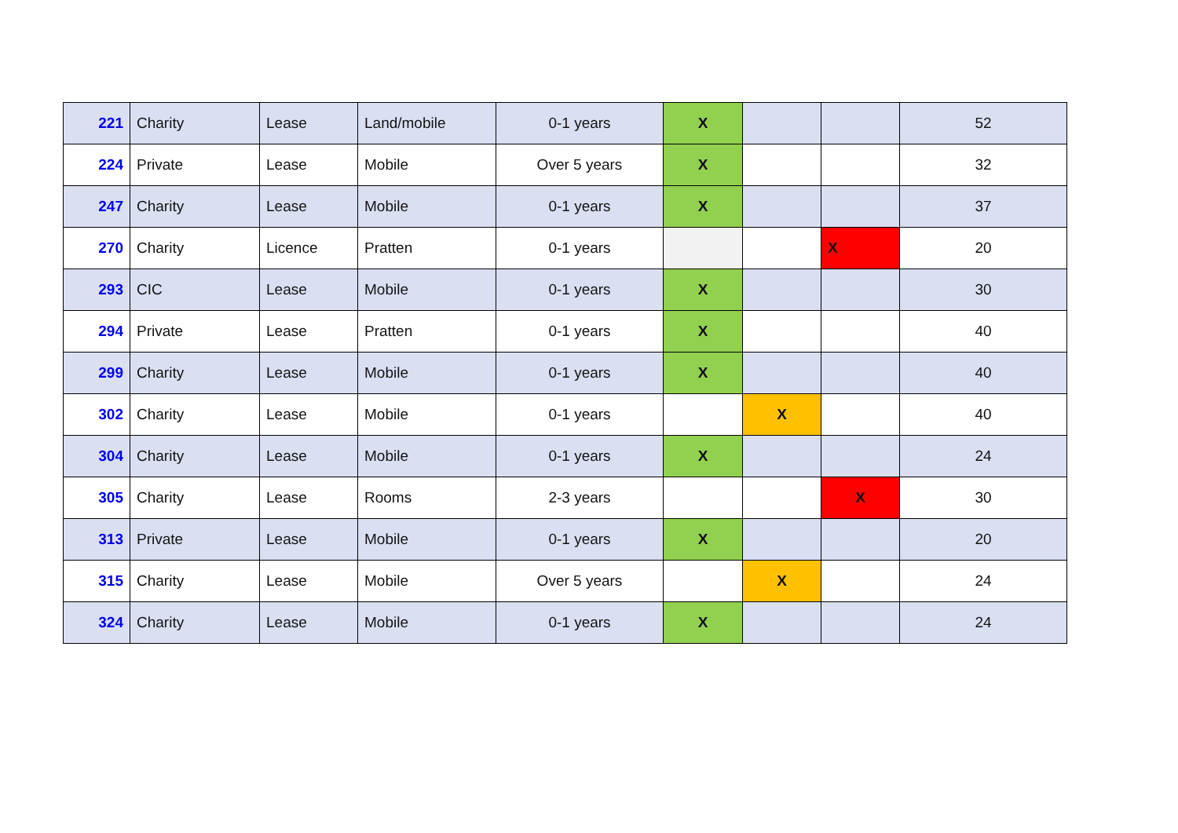| 221 | Charity | Lease | Land/mobile | 0-1 years | X | | | 52 |
| 224 | Private | Lease | Mobile | Over 5 years | X | | | 32 |
| 247 | Charity | Lease | Mobile | 0-1 years | X | | | 37 |
| 270 | Charity | Licence | Pratten | 0-1 years | | | X | 20 |
| 293 | CIC | Lease | Mobile | 0-1 years | X | | | 30 |
| 294 | Private | Lease | Pratten | 0-1 years | X | | | 40 |
| 299 | Charity | Lease | Mobile | 0-1 years | X | | | 40 |
| 302 | Charity | Lease | Mobile | 0-1 years | | X | | 40 |
| 304 | Charity | Lease | Mobile | 0-1 years | X | | | 24 |
| 305 | Charity | Lease | Rooms | 2-3 years | | | X | 30 |
| 313 | Private | Lease | Mobile | 0-1 years | X | | | 20 |
| 315 | Charity | Lease | Mobile | Over 5 years | | X | | 24 |
| 324 | Charity | Lease | Mobile | 0-1 years | X | | | 24 |